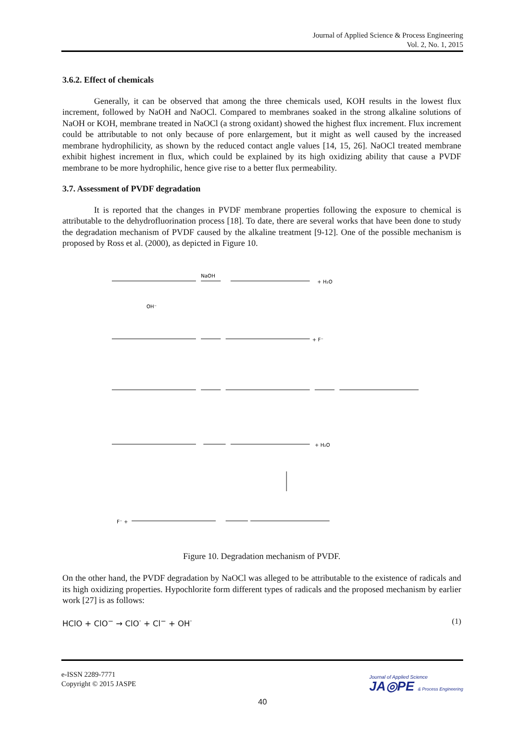Journal of Applied Science & Process Engineering
Vol. 2, No. 1, 2015
3.6.2. Effect of chemicals
Generally, it can be observed that among the three chemicals used, KOH results in the lowest flux increment, followed by NaOH and NaOCl. Compared to membranes soaked in the strong alkaline solutions of NaOH or KOH, membrane treated in NaOCl (a strong oxidant) showed the highest flux increment. Flux increment could be attributable to not only because of pore enlargement, but it might as well caused by the increased membrane hydrophilicity, as shown by the reduced contact angle values [14, 15, 26]. NaOCl treated membrane exhibit highest increment in flux, which could be explained by its high oxidizing ability that cause a PVDF membrane to be more hydrophilic, hence give rise to a better flux permeability.
3.7. Assessment of PVDF degradation
It is reported that the changes in PVDF membrane properties following the exposure to chemical is attributable to the dehydrofluorination process [18]. To date, there are several works that have been done to study the degradation mechanism of PVDF caused by the alkaline treatment [9-12]. One of the possible mechanism is proposed by Ross et al. (2000), as depicted in Figure 10.
NaOH
+ H₂O
+ F⁻
+ H₂O
F⁻ +
OH⁻
Figure 10. Degradation mechanism of PVDF.
On the other hand, the PVDF degradation by NaOCl was alleged to be attributable to the existence of radicals and its high oxidizing properties. Hypochlorite form different types of radicals and the proposed mechanism by earlier work [27] is as follows:
HClO + ClO<sup>−</sup> → ClO<sup>·</sup> + Cl<sup>−</sup> + OH<sup>·</sup> (1)
e-ISSN 2289-7771
Copyright © 2015 JASPE
Journal of Applied Science
JA◎PE & Process Engineering
40